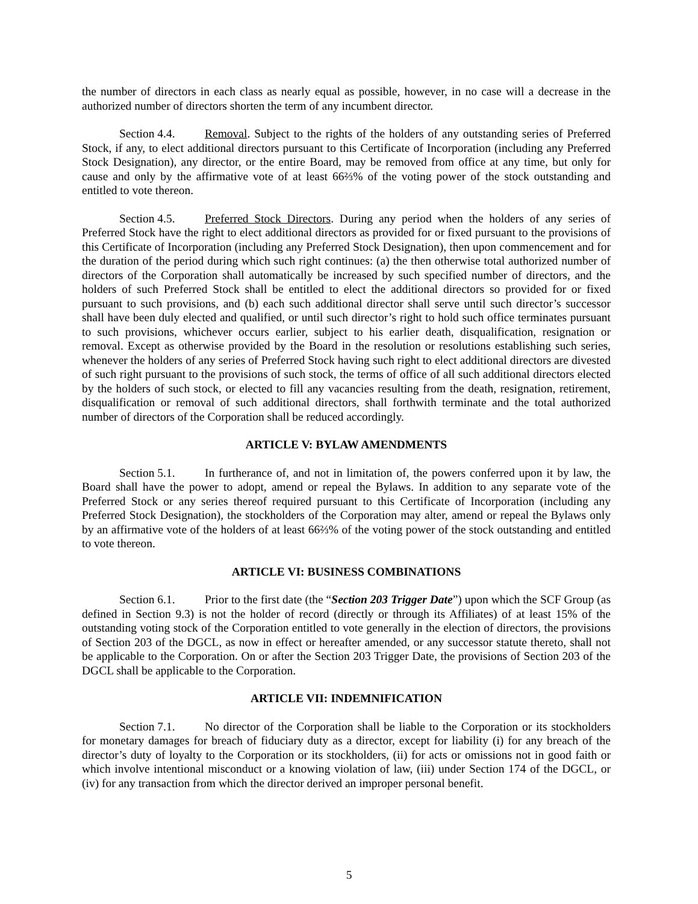the number of directors in each class as nearly equal as possible, however, in no case will a decrease in the authorized number of directors shorten the term of any incumbent director.
Section 4.4. Removal. Subject to the rights of the holders of any outstanding series of Preferred Stock, if any, to elect additional directors pursuant to this Certificate of Incorporation (including any Preferred Stock Designation), any director, or the entire Board, may be removed from office at any time, but only for cause and only by the affirmative vote of at least 66⅔% of the voting power of the stock outstanding and entitled to vote thereon.
Section 4.5. Preferred Stock Directors. During any period when the holders of any series of Preferred Stock have the right to elect additional directors as provided for or fixed pursuant to the provisions of this Certificate of Incorporation (including any Preferred Stock Designation), then upon commencement and for the duration of the period during which such right continues: (a) the then otherwise total authorized number of directors of the Corporation shall automatically be increased by such specified number of directors, and the holders of such Preferred Stock shall be entitled to elect the additional directors so provided for or fixed pursuant to such provisions, and (b) each such additional director shall serve until such director’s successor shall have been duly elected and qualified, or until such director’s right to hold such office terminates pursuant to such provisions, whichever occurs earlier, subject to his earlier death, disqualification, resignation or removal. Except as otherwise provided by the Board in the resolution or resolutions establishing such series, whenever the holders of any series of Preferred Stock having such right to elect additional directors are divested of such right pursuant to the provisions of such stock, the terms of office of all such additional directors elected by the holders of such stock, or elected to fill any vacancies resulting from the death, resignation, retirement, disqualification or removal of such additional directors, shall forthwith terminate and the total authorized number of directors of the Corporation shall be reduced accordingly.
ARTICLE V: BYLAW AMENDMENTS
Section 5.1. In furtherance of, and not in limitation of, the powers conferred upon it by law, the Board shall have the power to adopt, amend or repeal the Bylaws. In addition to any separate vote of the Preferred Stock or any series thereof required pursuant to this Certificate of Incorporation (including any Preferred Stock Designation), the stockholders of the Corporation may alter, amend or repeal the Bylaws only by an affirmative vote of the holders of at least 66⅔% of the voting power of the stock outstanding and entitled to vote thereon.
ARTICLE VI: BUSINESS COMBINATIONS
Section 6.1. Prior to the first date (the “Section 203 Trigger Date”) upon which the SCF Group (as defined in Section 9.3) is not the holder of record (directly or through its Affiliates) of at least 15% of the outstanding voting stock of the Corporation entitled to vote generally in the election of directors, the provisions of Section 203 of the DGCL, as now in effect or hereafter amended, or any successor statute thereto, shall not be applicable to the Corporation. On or after the Section 203 Trigger Date, the provisions of Section 203 of the DGCL shall be applicable to the Corporation.
ARTICLE VII: INDEMNIFICATION
Section 7.1. No director of the Corporation shall be liable to the Corporation or its stockholders for monetary damages for breach of fiduciary duty as a director, except for liability (i) for any breach of the director’s duty of loyalty to the Corporation or its stockholders, (ii) for acts or omissions not in good faith or which involve intentional misconduct or a knowing violation of law, (iii) under Section 174 of the DGCL, or (iv) for any transaction from which the director derived an improper personal benefit.
5